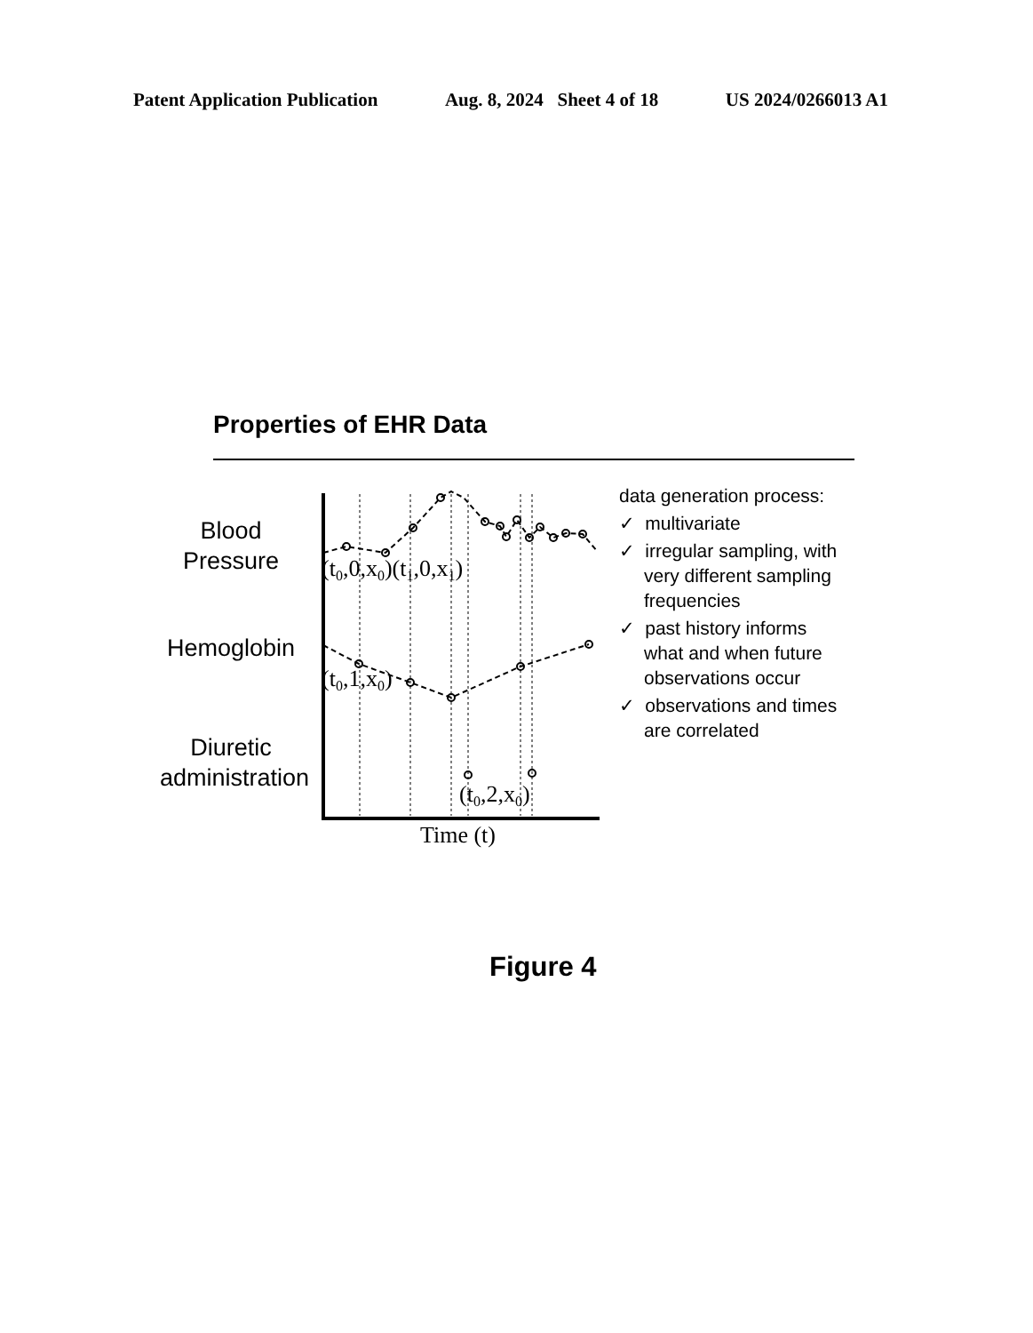Patent Application Publication Aug. 8, 2024 Sheet 4 of 18 US 2024/0266013 A1
Properties of EHR Data
Blood
Pressure
Hemoglobin
Diuretic
administration
(t0,0,x0)(t1,0,x1)
(t0,1,x0)
(t0,2,x0)
Time (t)
data generation process:
✓ multivariate
✓ irregular sampling, with very different sampling frequencies
✓ past history informs what and when future observations occur
✓ observations and times are correlated
Figure 4